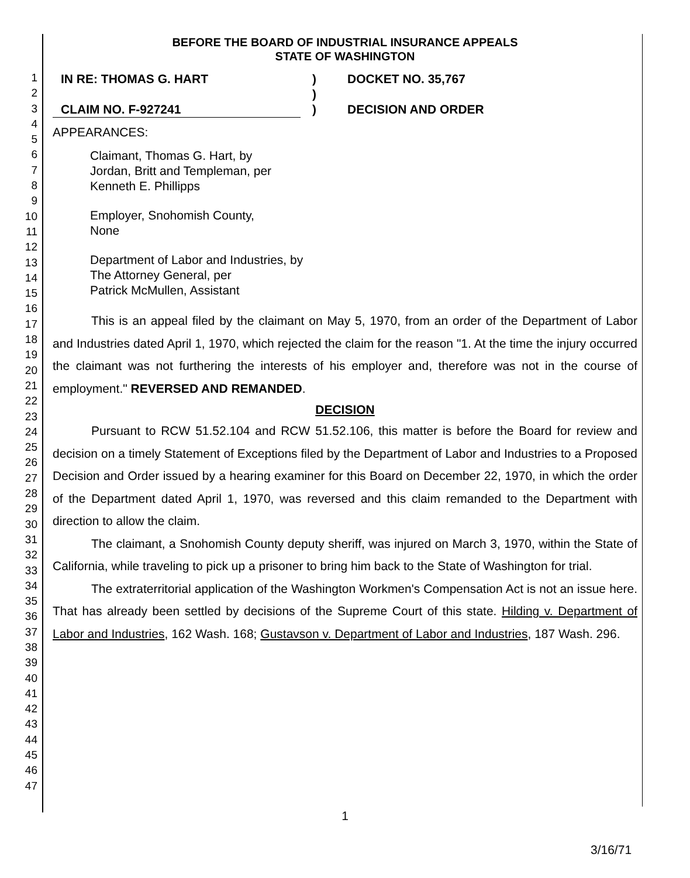1
2
3
4
5
6
7
8
9
10
11
12
13
14
15
16
17
18
19
20
21
22
23
24
25
26
27
28
29
30
31
32
33
34
35
36
37
38
39
40
41
42
43
44
45
46
47
BEFORE THE BOARD OF INDUSTRIAL INSURANCE APPEALS
STATE OF WASHINGTON
IN RE: THOMAS G. HART
CLAIM NO. F-927241
)
)
)
DOCKET NO. 35,767
DECISION AND ORDER
APPEARANCES:
Claimant, Thomas G. Hart, by
Jordan, Britt and Templeman, per
Kenneth E. Phillipps
Employer, Snohomish County,
None
Department of Labor and Industries, by
The Attorney General, per
Patrick McMullen, Assistant
This is an appeal filed by the claimant on May 5, 1970, from an order of the Department of Labor and Industries dated April 1, 1970, which rejected the claim for the reason "1. At the time the injury occurred the claimant was not furthering the interests of his employer and, therefore was not in the course of employment." REVERSED AND REMANDED.
DECISION
Pursuant to RCW 51.52.104 and RCW 51.52.106, this matter is before the Board for review and decision on a timely Statement of Exceptions filed by the Department of Labor and Industries to a Proposed Decision and Order issued by a hearing examiner for this Board on December 22, 1970, in which the order of the Department dated April 1, 1970, was reversed and this claim remanded to the Department with direction to allow the claim.
The claimant, a Snohomish County deputy sheriff, was injured on March 3, 1970, within the State of California, while traveling to pick up a prisoner to bring him back to the State of Washington for trial.
The extraterritorial application of the Washington Workmen's Compensation Act is not an issue here. That has already been settled by decisions of the Supreme Court of this state. Hilding v. Department of Labor and Industries, 162 Wash. 168; Gustavson v. Department of Labor and Industries, 187 Wash. 296.
1
3/16/71